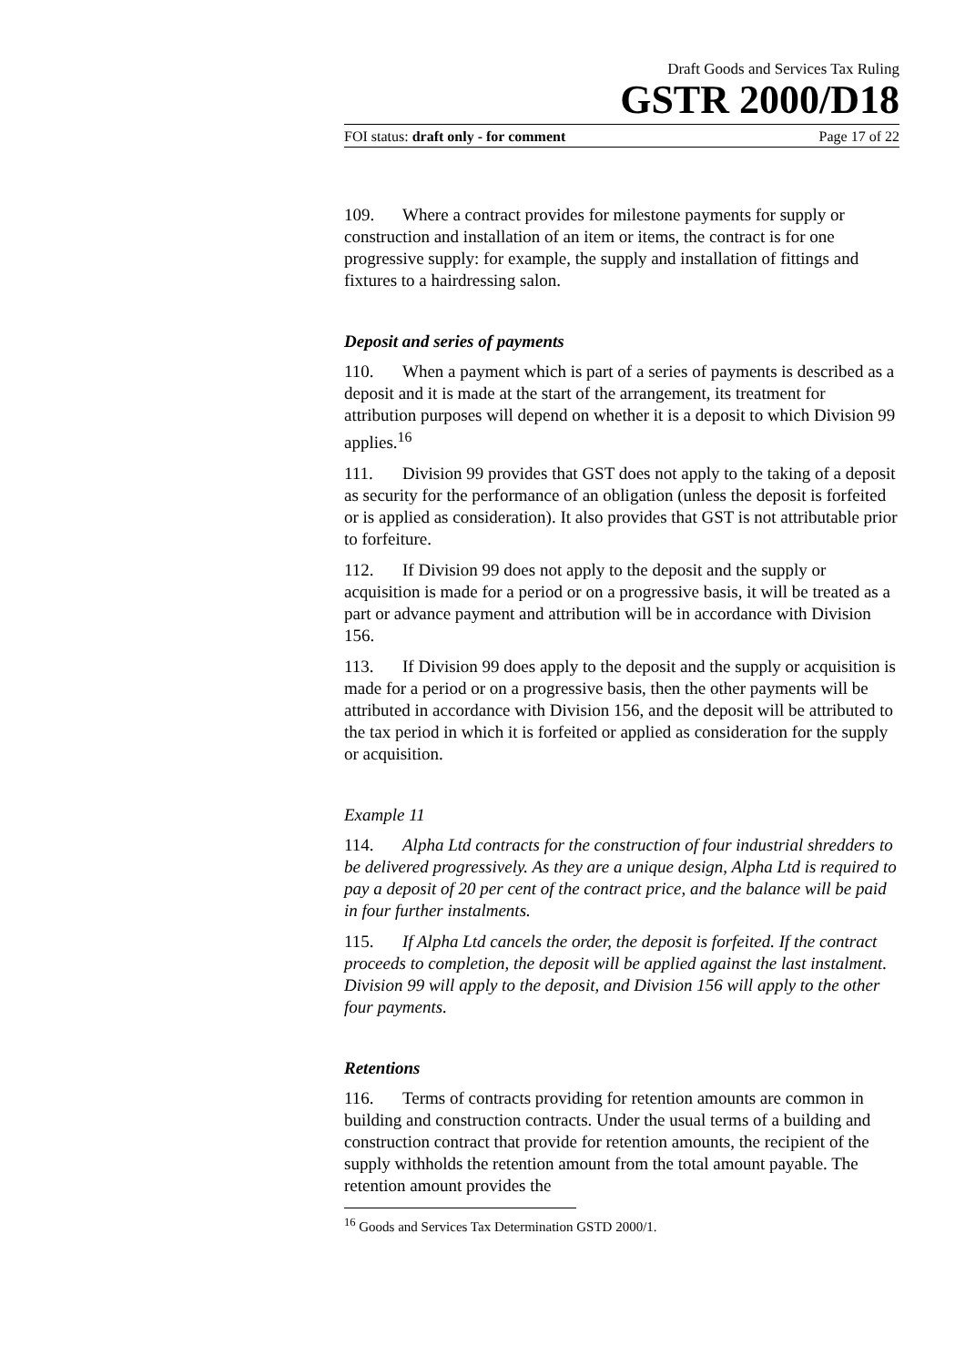Draft Goods and Services Tax Ruling
GSTR 2000/D18
FOI status: draft only - for comment Page 17 of 22
109. Where a contract provides for milestone payments for supply or construction and installation of an item or items, the contract is for one progressive supply: for example, the supply and installation of fittings and fixtures to a hairdressing salon.
Deposit and series of payments
110. When a payment which is part of a series of payments is described as a deposit and it is made at the start of the arrangement, its treatment for attribution purposes will depend on whether it is a deposit to which Division 99 applies.<sup>16</sup>
111. Division 99 provides that GST does not apply to the taking of a deposit as security for the performance of an obligation (unless the deposit is forfeited or is applied as consideration). It also provides that GST is not attributable prior to forfeiture.
112. If Division 99 does not apply to the deposit and the supply or acquisition is made for a period or on a progressive basis, it will be treated as a part or advance payment and attribution will be in accordance with Division 156.
113. If Division 99 does apply to the deposit and the supply or acquisition is made for a period or on a progressive basis, then the other payments will be attributed in accordance with Division 156, and the deposit will be attributed to the tax period in which it is forfeited or applied as consideration for the supply or acquisition.
Example 11
114. Alpha Ltd contracts for the construction of four industrial shredders to be delivered progressively. As they are a unique design, Alpha Ltd is required to pay a deposit of 20 per cent of the contract price, and the balance will be paid in four further instalments.
115. If Alpha Ltd cancels the order, the deposit is forfeited. If the contract proceeds to completion, the deposit will be applied against the last instalment. Division 99 will apply to the deposit, and Division 156 will apply to the other four payments.
Retentions
116. Terms of contracts providing for retention amounts are common in building and construction contracts. Under the usual terms of a building and construction contract that provide for retention amounts, the recipient of the supply withholds the retention amount from the total amount payable. The retention amount provides the
<sup>16</sup> Goods and Services Tax Determination GSTD 2000/1.